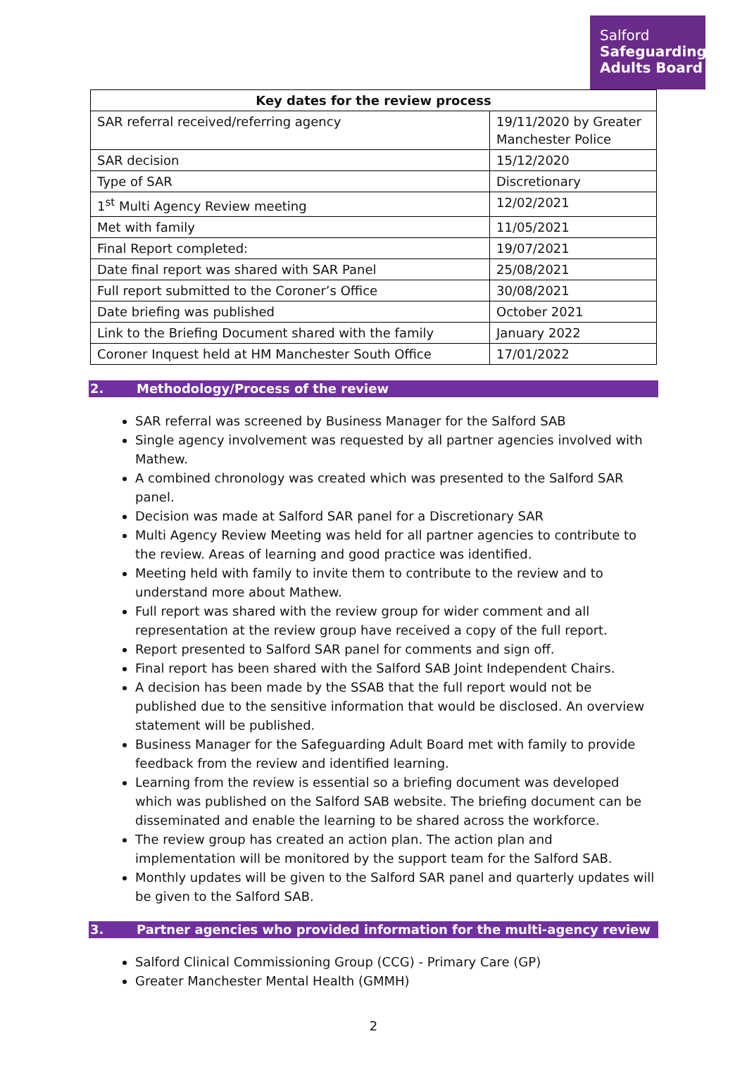Salford
Safeguarding Adults Board
| Key dates for the review process | |
| --- | --- |
| SAR referral received/referring agency | 19/11/2020 by Greater Manchester Police |
| SAR decision | 15/12/2020 |
| Type of SAR | Discretionary |
| 1<sup>st</sup> Multi Agency Review meeting | 12/02/2021 |
| Met with family | 11/05/2021 |
| Final Report completed: | 19/07/2021 |
| Date final report was shared with SAR Panel | 25/08/2021 |
| Full report submitted to the Coroner’s Office | 30/08/2021 |
| Date briefing was published | October 2021 |
| Link to the Briefing Document shared with the family | January 2022 |
| Coroner Inquest held at HM Manchester South Office | 17/01/2022 |
2. Methodology/Process of the review
SAR referral was screened by Business Manager for the Salford SAB
Single agency involvement was requested by all partner agencies involved with Mathew.
A combined chronology was created which was presented to the Salford SAR panel.
Decision was made at Salford SAR panel for a Discretionary SAR
Multi Agency Review Meeting was held for all partner agencies to contribute to the review. Areas of learning and good practice was identified.
Meeting held with family to invite them to contribute to the review and to understand more about Mathew.
Full report was shared with the review group for wider comment and all representation at the review group have received a copy of the full report.
Report presented to Salford SAR panel for comments and sign off.
Final report has been shared with the Salford SAB Joint Independent Chairs.
A decision has been made by the SSAB that the full report would not be published due to the sensitive information that would be disclosed. An overview statement will be published.
Business Manager for the Safeguarding Adult Board met with family to provide feedback from the review and identified learning.
Learning from the review is essential so a briefing document was developed which was published on the Salford SAB website. The briefing document can be disseminated and enable the learning to be shared across the workforce.
The review group has created an action plan. The action plan and implementation will be monitored by the support team for the Salford SAB.
Monthly updates will be given to the Salford SAR panel and quarterly updates will be given to the Salford SAB.
3. Partner agencies who provided information for the multi-agency review
Salford Clinical Commissioning Group (CCG) - Primary Care (GP)
Greater Manchester Mental Health (GMMH)
2